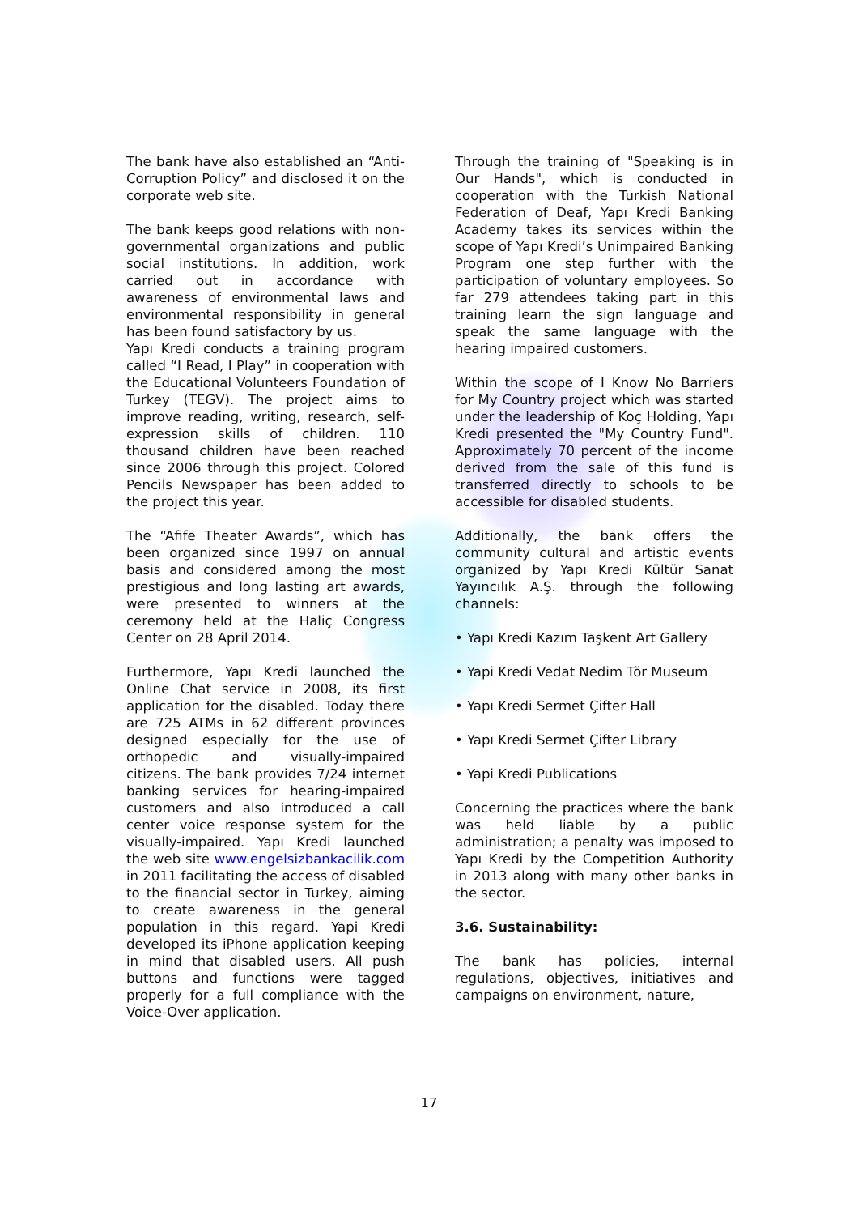The bank have also established an “Anti-Corruption Policy” and disclosed it on the corporate web site.
The bank keeps good relations with non-governmental organizations and public social institutions. In addition, work carried out in accordance with awareness of environmental laws and environmental responsibility in general has been found satisfactory by us.
Yapı Kredi conducts a training program called “I Read, I Play” in cooperation with the Educational Volunteers Foundation of Turkey (TEGV). The project aims to improve reading, writing, research, self-expression skills of children. 110 thousand children have been reached since 2006 through this project. Colored Pencils Newspaper has been added to the project this year.
The “Afife Theater Awards”, which has been organized since 1997 on annual basis and considered among the most prestigious and long lasting art awards, were presented to winners at the ceremony held at the Haliç Congress Center on 28 April 2014.
Furthermore, Yapı Kredi launched the Online Chat service in 2008, its first application for the disabled. Today there are 725 ATMs in 62 different provinces designed especially for the use of orthopedic and visually-impaired citizens. The bank provides 7/24 internet banking services for hearing-impaired customers and also introduced a call center voice response system for the visually-impaired. Yapı Kredi launched the web site www.engelsizbankacilik.com in 2011 facilitating the access of disabled to the financial sector in Turkey, aiming to create awareness in the general population in this regard. Yapi Kredi developed its iPhone application keeping in mind that disabled users. All push buttons and functions were tagged properly for a full compliance with the Voice-Over application.
Through the training of "Speaking is in Our Hands", which is conducted in cooperation with the Turkish National Federation of Deaf, Yapı Kredi Banking Academy takes its services within the scope of Yapı Kredi’s Unimpaired Banking Program one step further with the participation of voluntary employees. So far 279 attendees taking part in this training learn the sign language and speak the same language with the hearing impaired customers.
Within the scope of I Know No Barriers for My Country project which was started under the leadership of Koç Holding, Yapı Kredi presented the "My Country Fund". Approximately 70 percent of the income derived from the sale of this fund is transferred directly to schools to be accessible for disabled students.
Additionally, the bank offers the community cultural and artistic events organized by Yapı Kredi Kültür Sanat Yayıncılık A.Ş. through the following channels:
• Yapı Kredi Kazım Taşkent Art Gallery
• Yapi Kredi Vedat Nedim Tör Museum
• Yapı Kredi Sermet Çifter Hall
• Yapı Kredi Sermet Çifter Library
• Yapi Kredi Publications
Concerning the practices where the bank was held liable by a public administration; a penalty was imposed to Yapı Kredi by the Competition Authority in 2013 along with many other banks in the sector.
3.6. Sustainability:
The bank has policies, internal regulations, objectives, initiatives and campaigns on environment, nature,
17